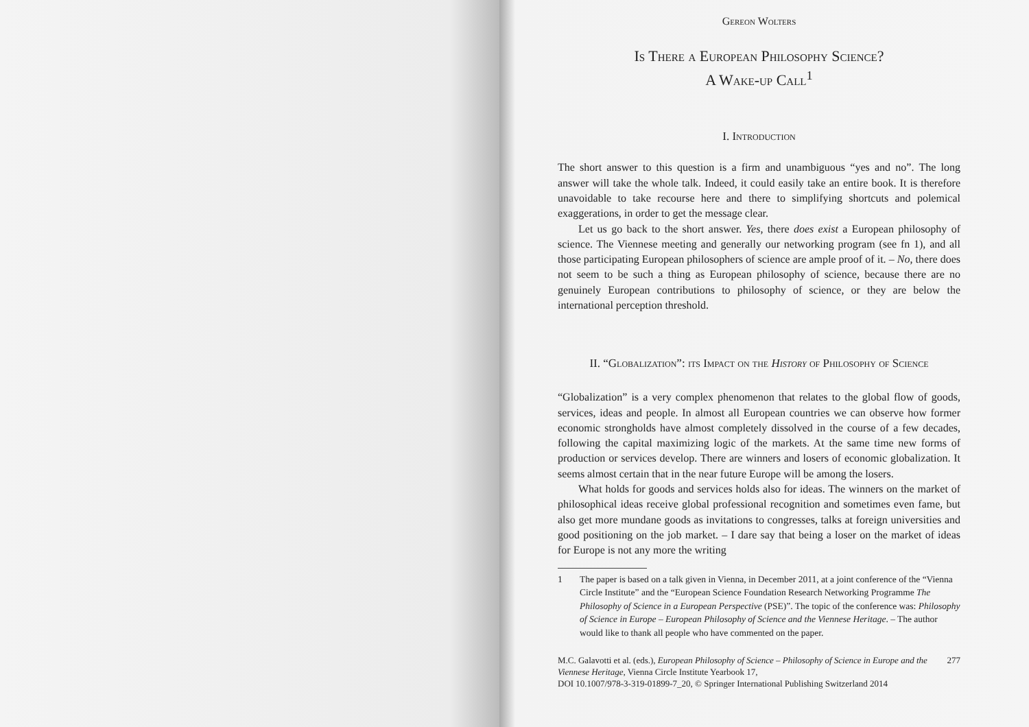Gereon Wolters
Is There a European Philosophy Science?
A Wake-up Call<sup>1</sup>
I. Introduction
The short answer to this question is a firm and unambiguous “yes and no”. The long answer will take the whole talk. Indeed, it could easily take an entire book. It is therefore unavoidable to take recourse here and there to simplifying shortcuts and polemical exaggerations, in order to get the message clear.
Let us go back to the short answer. Yes, there does exist a European philosophy of science. The Viennese meeting and generally our networking program (see fn 1), and all those participating European philosophers of science are ample proof of it. – No, there does not seem to be such a thing as European philosophy of science, because there are no genuinely European contributions to philosophy of science, or they are below the international perception threshold.
II. “Globalization”: its Impact on the History of Philosophy of Science
“Globalization” is a very complex phenomenon that relates to the global flow of goods, services, ideas and people. In almost all European countries we can observe how former economic strongholds have almost completely dissolved in the course of a few decades, following the capital maximizing logic of the markets. At the same time new forms of production or services develop. There are winners and losers of economic globalization. It seems almost certain that in the near future Europe will be among the losers.
What holds for goods and services holds also for ideas. The winners on the market of philosophical ideas receive global professional recognition and sometimes even fame, but also get more mundane goods as invitations to congresses, talks at foreign universities and good positioning on the job market. – I dare say that being a loser on the market of ideas for Europe is not any more the writing
1 The paper is based on a talk given in Vienna, in December 2011, at a joint conference of the “Vienna Circle Institute” and the “European Science Foundation Research Networking Programme The Philosophy of Science in a European Perspective (PSE)”. The topic of the conference was: Philosophy of Science in Europe – European Philosophy of Science and the Viennese Heritage. – The author would like to thank all people who have commented on the paper.
M.C. Galavotti et al. (eds.), European Philosophy of Science – Philosophy of Science in Europe and the Viennese Heritage, Vienna Circle Institute Yearbook 17,
DOI 10.1007/978-3-319-01899-7_20, © Springer International Publishing Switzerland 2014
277